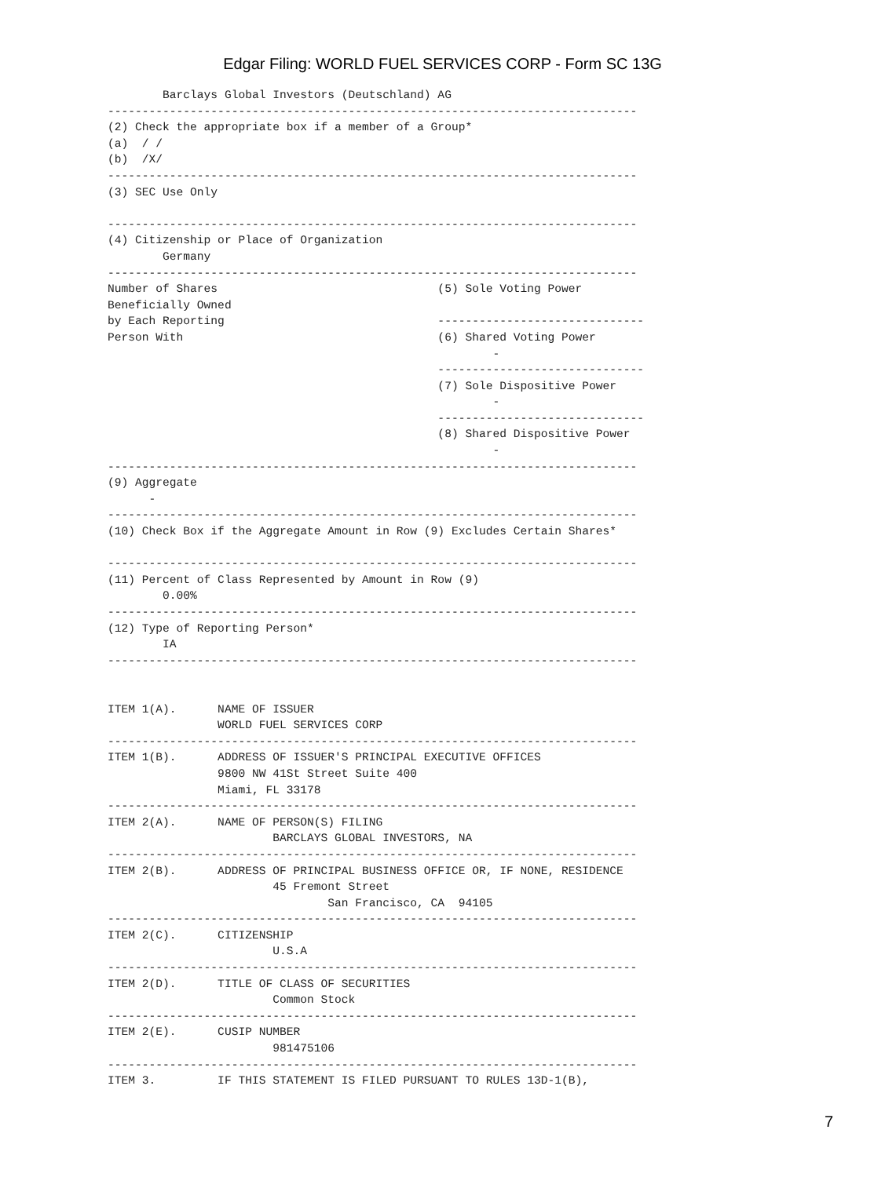Edgar Filing: WORLD FUEL SERVICES CORP - Form SC 13G
        Barclays Global Investors (Deutschland) AG
-----------------------------------------------------------------------------
(2) Check the appropriate box if a member of a Group*
(a)  / /
(b)  /X/
-----------------------------------------------------------------------------
(3) SEC Use Only

-----------------------------------------------------------------------------
(4) Citizenship or Place of Organization
        Germany
-----------------------------------------------------------------------------
Number of Shares                                (5) Sole Voting Power
Beneficially Owned
by Each Reporting                               ------------------------------
Person With                                     (6) Shared Voting Power
                                                        -
                                                ------------------------------
                                                (7) Sole Dispositive Power
                                                        -
                                                ------------------------------
                                                (8) Shared Dispositive Power
                                                        -
-----------------------------------------------------------------------------
(9) Aggregate
      -
-----------------------------------------------------------------------------
(10) Check Box if the Aggregate Amount in Row (9) Excludes Certain Shares*

-----------------------------------------------------------------------------
(11) Percent of Class Represented by Amount in Row (9)
        0.00%
-----------------------------------------------------------------------------
(12) Type of Reporting Person*
        IA
-----------------------------------------------------------------------------


ITEM 1(A).      NAME OF ISSUER
                WORLD FUEL SERVICES CORP
-----------------------------------------------------------------------------
ITEM 1(B).      ADDRESS OF ISSUER'S PRINCIPAL EXECUTIVE OFFICES
                9800 NW 41St Street Suite 400
                Miami, FL 33178
-----------------------------------------------------------------------------
ITEM 2(A).      NAME OF PERSON(S) FILING
                        BARCLAYS GLOBAL INVESTORS, NA
-----------------------------------------------------------------------------
ITEM 2(B).      ADDRESS OF PRINCIPAL BUSINESS OFFICE OR, IF NONE, RESIDENCE
                        45 Fremont Street
                                San Francisco, CA  94105
-----------------------------------------------------------------------------
ITEM 2(C).      CITIZENSHIP
                        U.S.A
-----------------------------------------------------------------------------
ITEM 2(D).      TITLE OF CLASS OF SECURITIES
                        Common Stock
-----------------------------------------------------------------------------
ITEM 2(E).      CUSIP NUMBER
                        981475106
-----------------------------------------------------------------------------
ITEM 3.         IF THIS STATEMENT IS FILED PURSUANT TO RULES 13D-1(B),
7